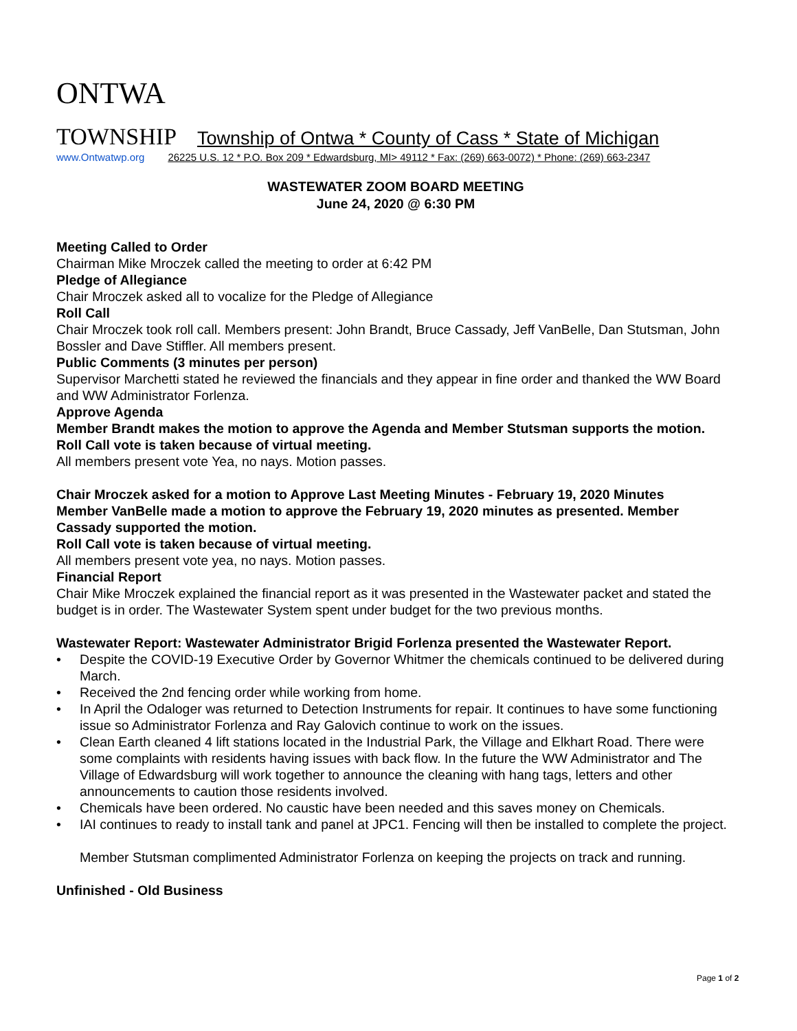ONTWA
TOWNSHIP Township of Ontwa * County of Cass * State of Michigan
www.Ontwatwp.org 26225 U.S. 12 * P.O. Box 209 * Edwardsburg, MI> 49112 * Fax: (269) 663-0072) * Phone: (269) 663-2347
WASTEWATER ZOOM BOARD MEETING
June 24, 2020 @ 6:30 PM
Meeting Called to Order
Chairman Mike Mroczek called the meeting to order at 6:42 PM
Pledge of Allegiance
Chair Mroczek asked all to vocalize for the Pledge of Allegiance
Roll Call
Chair Mroczek took roll call. Members present: John Brandt, Bruce Cassady, Jeff VanBelle, Dan Stutsman, John Bossler and Dave Stiffler. All members present.
Public Comments (3 minutes per person)
Supervisor Marchetti stated he reviewed the financials and they appear in fine order and thanked the WW Board and WW Administrator Forlenza.
Approve Agenda
Member Brandt makes the motion to approve the Agenda and Member Stutsman supports the motion.
Roll Call vote is taken because of virtual meeting.
All members present vote Yea, no nays. Motion passes.
Chair Mroczek asked for a motion to Approve Last Meeting Minutes - February 19, 2020 Minutes
Member VanBelle made a motion to approve the February 19, 2020 minutes as presented. Member Cassady supported the motion.
Roll Call vote is taken because of virtual meeting.
All members present vote yea, no nays. Motion passes.
Financial Report
Chair Mike Mroczek explained the financial report as it was presented in the Wastewater packet and stated the budget is in order. The Wastewater System spent under budget for the two previous months.
Wastewater Report: Wastewater Administrator Brigid Forlenza presented the Wastewater Report.
Despite the COVID-19 Executive Order by Governor Whitmer the chemicals continued to be delivered during March.
Received the 2nd fencing order while working from home.
In April the Odaloger was returned to Detection Instruments for repair. It continues to have some functioning issue so Administrator Forlenza and Ray Galovich continue to work on the issues.
Clean Earth cleaned 4 lift stations located in the Industrial Park, the Village and Elkhart Road. There were some complaints with residents having issues with back flow. In the future the WW Administrator and The Village of Edwardsburg will work together to announce the cleaning with hang tags, letters and other announcements to caution those residents involved.
Chemicals have been ordered. No caustic have been needed and this saves money on Chemicals.
IAI continues to ready to install tank and panel at JPC1. Fencing will then be installed to complete the project.
Member Stutsman complimented Administrator Forlenza on keeping the projects on track and running.
Unfinished - Old Business
Page 1 of 2